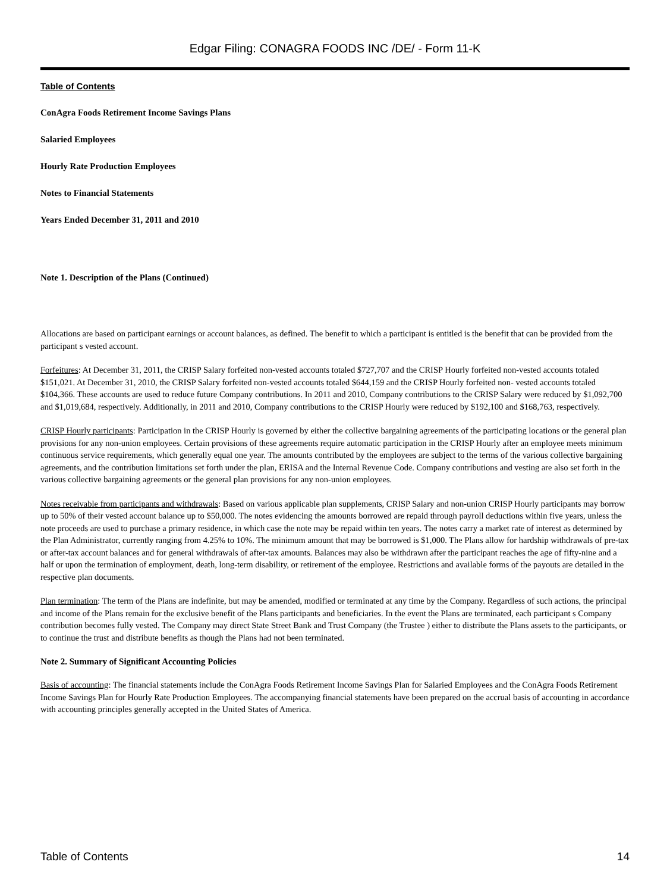Edgar Filing: CONAGRA FOODS INC /DE/ - Form 11-K
Table of Contents
ConAgra Foods Retirement Income Savings Plans
Salaried Employees
Hourly Rate Production Employees
Notes to Financial Statements
Years Ended December 31, 2011 and 2010
Note 1. Description of the Plans (Continued)
Allocations are based on participant earnings or account balances, as defined. The benefit to which a participant is entitled is the benefit that can be provided from the participant s vested account.
Forfeitures: At December 31, 2011, the CRISP Salary forfeited non-vested accounts totaled $727,707 and the CRISP Hourly forfeited non-vested accounts totaled $151,021. At December 31, 2010, the CRISP Salary forfeited non-vested accounts totaled $644,159 and the CRISP Hourly forfeited non- vested accounts totaled $104,366. These accounts are used to reduce future Company contributions. In 2011 and 2010, Company contributions to the CRISP Salary were reduced by $1,092,700 and $1,019,684, respectively. Additionally, in 2011 and 2010, Company contributions to the CRISP Hourly were reduced by $192,100 and $168,763, respectively.
CRISP Hourly participants: Participation in the CRISP Hourly is governed by either the collective bargaining agreements of the participating locations or the general plan provisions for any non-union employees. Certain provisions of these agreements require automatic participation in the CRISP Hourly after an employee meets minimum continuous service requirements, which generally equal one year. The amounts contributed by the employees are subject to the terms of the various collective bargaining agreements, and the contribution limitations set forth under the plan, ERISA and the Internal Revenue Code. Company contributions and vesting are also set forth in the various collective bargaining agreements or the general plan provisions for any non-union employees.
Notes receivable from participants and withdrawals: Based on various applicable plan supplements, CRISP Salary and non-union CRISP Hourly participants may borrow up to 50% of their vested account balance up to $50,000. The notes evidencing the amounts borrowed are repaid through payroll deductions within five years, unless the note proceeds are used to purchase a primary residence, in which case the note may be repaid within ten years. The notes carry a market rate of interest as determined by the Plan Administrator, currently ranging from 4.25% to 10%. The minimum amount that may be borrowed is $1,000. The Plans allow for hardship withdrawals of pre-tax or after-tax account balances and for general withdrawals of after-tax amounts. Balances may also be withdrawn after the participant reaches the age of fifty-nine and a half or upon the termination of employment, death, long-term disability, or retirement of the employee. Restrictions and available forms of the payouts are detailed in the respective plan documents.
Plan termination: The term of the Plans are indefinite, but may be amended, modified or terminated at any time by the Company. Regardless of such actions, the principal and income of the Plans remain for the exclusive benefit of the Plans participants and beneficiaries. In the event the Plans are terminated, each participant s Company contribution becomes fully vested. The Company may direct State Street Bank and Trust Company (the Trustee ) either to distribute the Plans assets to the participants, or to continue the trust and distribute benefits as though the Plans had not been terminated.
Note 2. Summary of Significant Accounting Policies
Basis of accounting: The financial statements include the ConAgra Foods Retirement Income Savings Plan for Salaried Employees and the ConAgra Foods Retirement Income Savings Plan for Hourly Rate Production Employees. The accompanying financial statements have been prepared on the accrual basis of accounting in accordance with accounting principles generally accepted in the United States of America.
Table of Contents 14